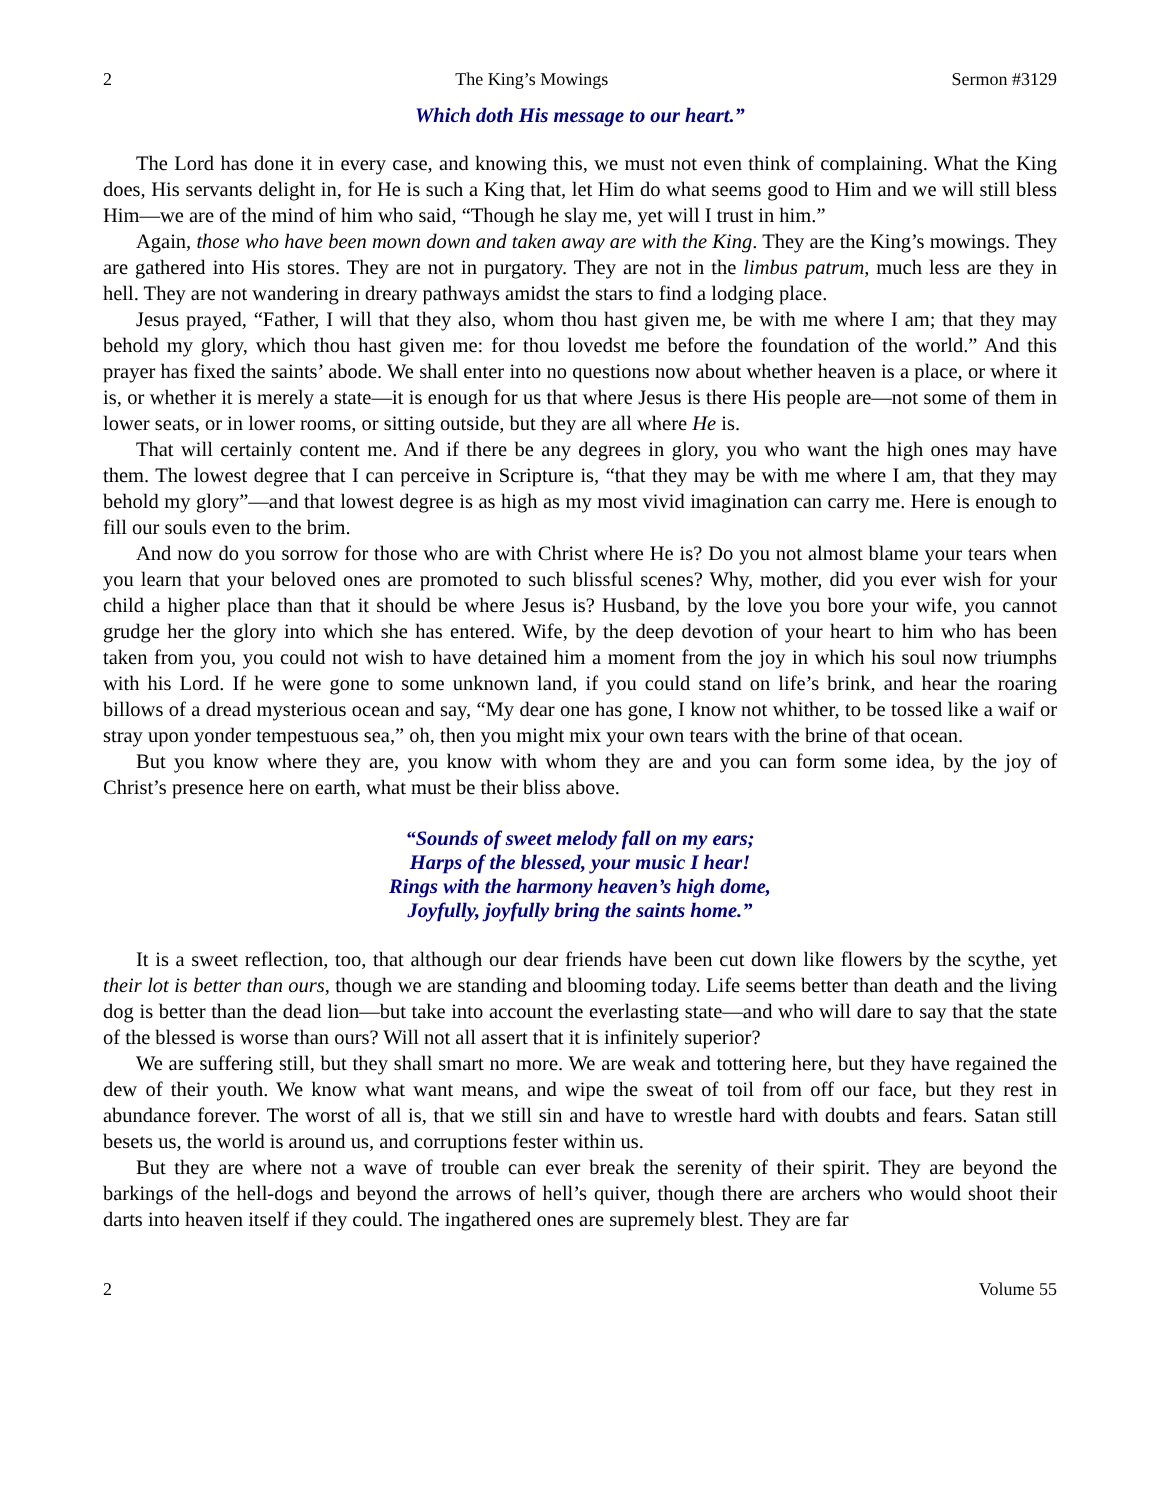2 The King’s Mowings Sermon #3129
Which doth His message to our heart.”
The Lord has done it in every case, and knowing this, we must not even think of complaining. What the King does, His servants delight in, for He is such a King that, let Him do what seems good to Him and we will still bless Him—we are of the mind of him who said, “Though he slay me, yet will I trust in him.”
Again, those who have been mown down and taken away are with the King. They are the King’s mowings. They are gathered into His stores. They are not in purgatory. They are not in the limbus patrum, much less are they in hell. They are not wandering in dreary pathways amidst the stars to find a lodging place.
Jesus prayed, “Father, I will that they also, whom thou hast given me, be with me where I am; that they may behold my glory, which thou hast given me: for thou lovedst me before the foundation of the world.” And this prayer has fixed the saints’ abode. We shall enter into no questions now about whether heaven is a place, or where it is, or whether it is merely a state—it is enough for us that where Jesus is there His people are—not some of them in lower seats, or in lower rooms, or sitting outside, but they are all where He is.
That will certainly content me. And if there be any degrees in glory, you who want the high ones may have them. The lowest degree that I can perceive in Scripture is, “that they may be with me where I am, that they may behold my glory”—and that lowest degree is as high as my most vivid imagination can carry me. Here is enough to fill our souls even to the brim.
And now do you sorrow for those who are with Christ where He is? Do you not almost blame your tears when you learn that your beloved ones are promoted to such blissful scenes? Why, mother, did you ever wish for your child a higher place than that it should be where Jesus is? Husband, by the love you bore your wife, you cannot grudge her the glory into which she has entered. Wife, by the deep devotion of your heart to him who has been taken from you, you could not wish to have detained him a moment from the joy in which his soul now triumphs with his Lord. If he were gone to some unknown land, if you could stand on life’s brink, and hear the roaring billows of a dread mysterious ocean and say, “My dear one has gone, I know not whither, to be tossed like a waif or stray upon yonder tempestuous sea,” oh, then you might mix your own tears with the brine of that ocean.
But you know where they are, you know with whom they are and you can form some idea, by the joy of Christ’s presence here on earth, what must be their bliss above.
“Sounds of sweet melody fall on my ears;
Harps of the blessed, your music I hear!
Rings with the harmony heaven’s high dome,
Joyfully, joyfully bring the saints home.”
It is a sweet reflection, too, that although our dear friends have been cut down like flowers by the scythe, yet their lot is better than ours, though we are standing and blooming today. Life seems better than death and the living dog is better than the dead lion—but take into account the everlasting state—and who will dare to say that the state of the blessed is worse than ours? Will not all assert that it is infinitely superior?
We are suffering still, but they shall smart no more. We are weak and tottering here, but they have regained the dew of their youth. We know what want means, and wipe the sweat of toil from off our face, but they rest in abundance forever. The worst of all is, that we still sin and have to wrestle hard with doubts and fears. Satan still besets us, the world is around us, and corruptions fester within us.
But they are where not a wave of trouble can ever break the serenity of their spirit. They are beyond the barkings of the hell-dogs and beyond the arrows of hell’s quiver, though there are archers who would shoot their darts into heaven itself if they could. The ingathered ones are supremely blest. They are far
2 Volume 55